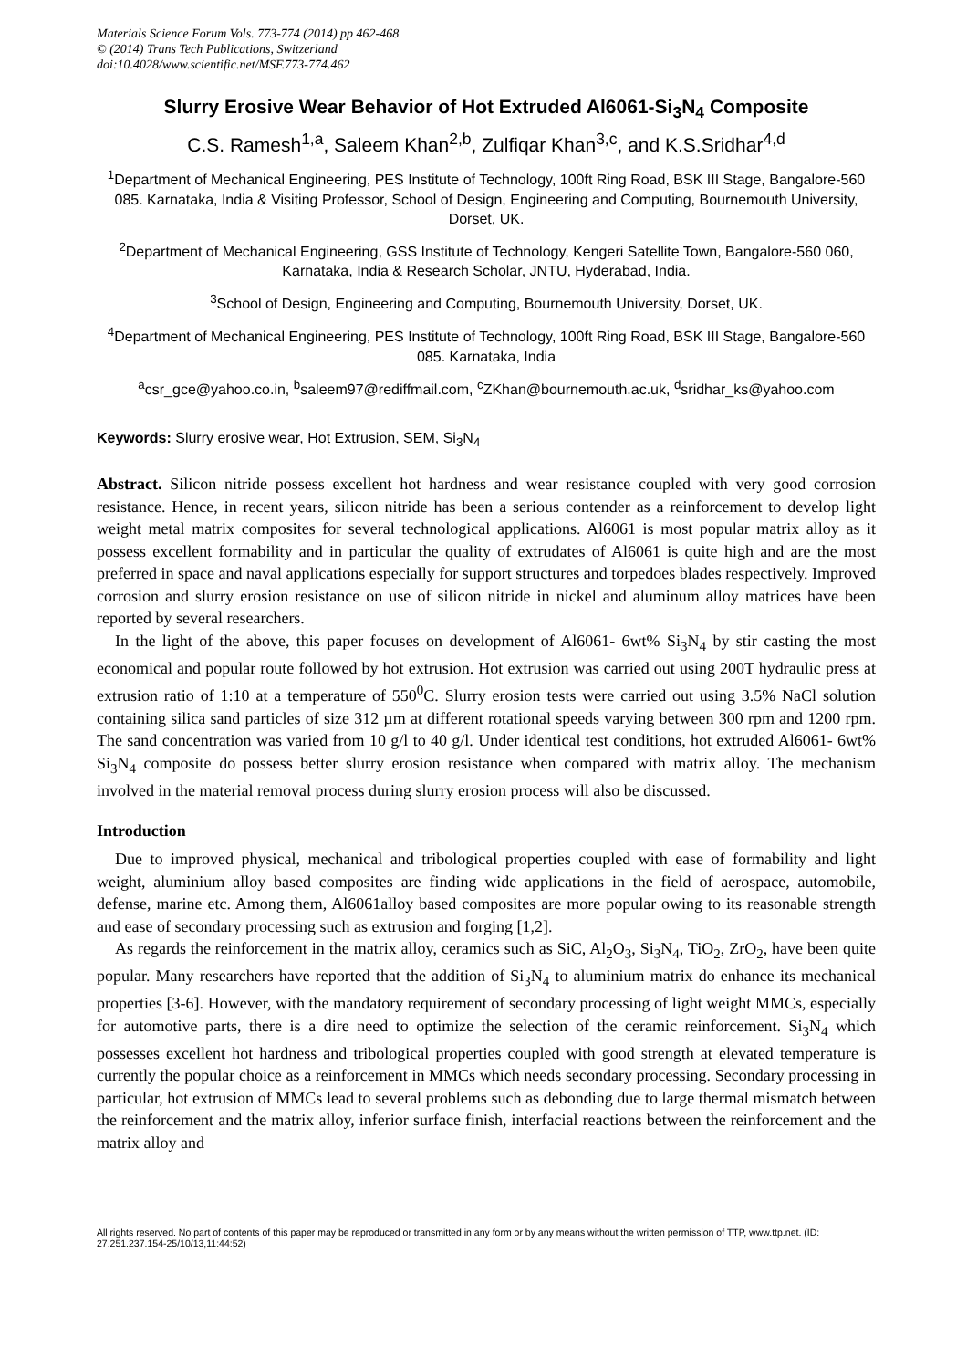Materials Science Forum Vols. 773-774 (2014) pp 462-468
© (2014) Trans Tech Publications, Switzerland
doi:10.4028/www.scientific.net/MSF.773-774.462
Slurry Erosive Wear Behavior of Hot Extruded Al6061-Si<sub>3</sub>N<sub>4</sub> Composite
C.S. Ramesh<sup>1,a</sup>, Saleem Khan<sup>2,b</sup>, Zulfiqar Khan<sup>3,c</sup>, and K.S.Sridhar<sup>4,d</sup>
<sup>1</sup> Department of Mechanical Engineering, PES Institute of Technology, 100ft Ring Road, BSK III Stage, Bangalore-560 085. Karnataka, India & Visiting Professor, School of Design, Engineering and Computing, Bournemouth University, Dorset, UK.
<sup>2</sup> Department of Mechanical Engineering, GSS Institute of Technology, Kengeri Satellite Town, Bangalore-560 060, Karnataka, India & Research Scholar, JNTU, Hyderabad, India.
<sup>3</sup> School of Design, Engineering and Computing, Bournemouth University, Dorset, UK.
<sup>4</sup> Department of Mechanical Engineering, PES Institute of Technology, 100ft Ring Road, BSK III Stage, Bangalore-560 085. Karnataka, India
<sup>a</sup> csr_gce@yahoo.co.in, <sup>b</sup>saleem97@rediffmail.com, <sup>c</sup>ZKhan@bournemouth.ac.uk, <sup>d</sup>sridhar_ks@yahoo.com
Keywords: Slurry erosive wear, Hot Extrusion, SEM, Si<sub>3</sub>N<sub>4</sub>
Abstract. Silicon nitride possess excellent hot hardness and wear resistance coupled with very good corrosion resistance. Hence, in recent years, silicon nitride has been a serious contender as a reinforcement to develop light weight metal matrix composites for several technological applications. Al6061 is most popular matrix alloy as it possess excellent formability and in particular the quality of extrudates of Al6061 is quite high and are the most preferred in space and naval applications especially for support structures and torpedoes blades respectively. Improved corrosion and slurry erosion resistance on use of silicon nitride in nickel and aluminum alloy matrices have been reported by several researchers.
In the light of the above, this paper focuses on development of Al6061- 6wt% Si<sub>3</sub>N<sub>4</sub> by stir casting the most economical and popular route followed by hot extrusion. Hot extrusion was carried out using 200T hydraulic press at extrusion ratio of 1:10 at a temperature of 550<sup>0</sup>C. Slurry erosion tests were carried out using 3.5% NaCl solution containing silica sand particles of size 312 µm at different rotational speeds varying between 300 rpm and 1200 rpm. The sand concentration was varied from 10 g/l to 40 g/l. Under identical test conditions, hot extruded Al6061- 6wt% Si<sub>3</sub>N<sub>4</sub> composite do possess better slurry erosion resistance when compared with matrix alloy. The mechanism involved in the material removal process during slurry erosion process will also be discussed.
Introduction
Due to improved physical, mechanical and tribological properties coupled with ease of formability and light weight, aluminium alloy based composites are finding wide applications in the field of aerospace, automobile, defense, marine etc. Among them, Al6061alloy based composites are more popular owing to its reasonable strength and ease of secondary processing such as extrusion and forging [1,2].
As regards the reinforcement in the matrix alloy, ceramics such as SiC, Al<sub>2</sub>O<sub>3</sub>, Si<sub>3</sub>N<sub>4</sub>, TiO<sub>2</sub>, ZrO<sub>2</sub>, have been quite popular. Many researchers have reported that the addition of Si<sub>3</sub>N<sub>4</sub> to aluminium matrix do enhance its mechanical properties [3-6]. However, with the mandatory requirement of secondary processing of light weight MMCs, especially for automotive parts, there is a dire need to optimize the selection of the ceramic reinforcement. Si<sub>3</sub>N<sub>4</sub> which possesses excellent hot hardness and tribological properties coupled with good strength at elevated temperature is currently the popular choice as a reinforcement in MMCs which needs secondary processing. Secondary processing in particular, hot extrusion of MMCs lead to several problems such as debonding due to large thermal mismatch between the reinforcement and the matrix alloy, inferior surface finish, interfacial reactions between the reinforcement and the matrix alloy and
All rights reserved. No part of contents of this paper may be reproduced or transmitted in any form or by any means without the written permission of TTP, www.ttp.net. (ID: 27.251.237.154-25/10/13,11:44:52)